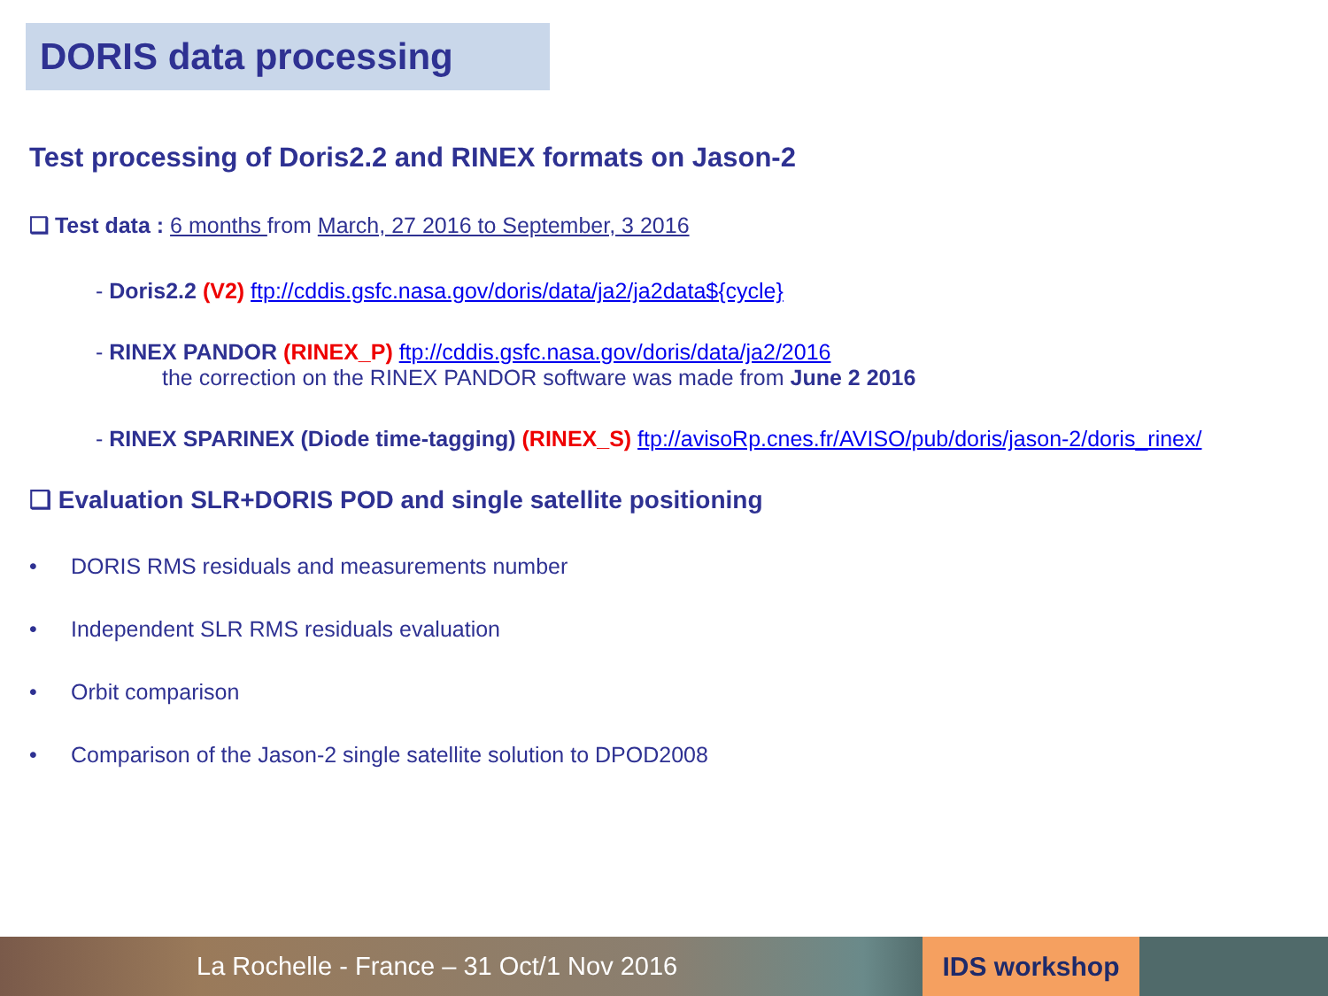DORIS data processing
Test processing of Doris2.2 and RINEX formats on Jason-2
❑ Test data : 6 months from March, 27 2016 to September, 3 2016
- Doris2.2 (V2) ftp://cddis.gsfc.nasa.gov/doris/data/ja2/ja2data${cycle}
- RINEX PANDOR (RINEX_P) ftp://cddis.gsfc.nasa.gov/doris/data/ja2/2016
the correction on the RINEX PANDOR software was made from June 2 2016
- RINEX SPARINEX (Diode time-tagging) (RINEX_S) ftp://avisoRp.cnes.fr/AVISO/pub/doris/jason-2/doris_rinex/
❑ Evaluation SLR+DORIS POD and single satellite positioning
• DORIS RMS residuals and measurements number
• Independent SLR RMS residuals evaluation
• Orbit comparison
• Comparison of the Jason-2 single satellite solution to DPOD2008
La Rochelle - France – 31 Oct/1 Nov 2016
IDS workshop